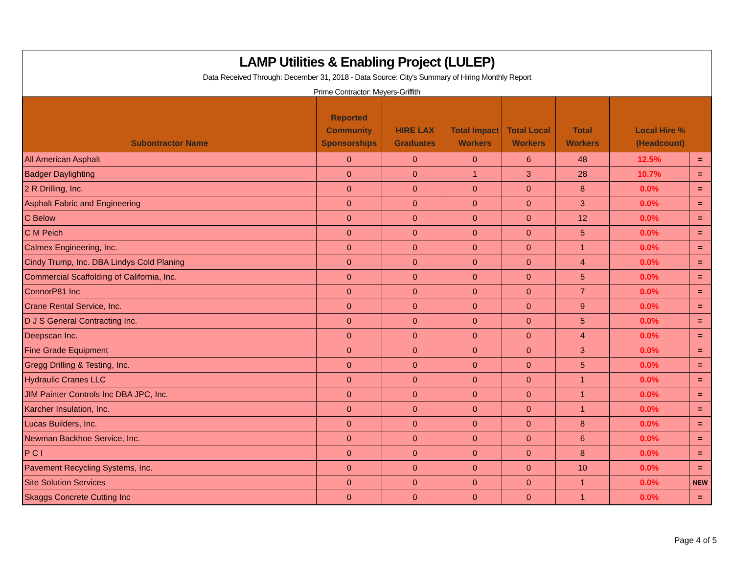LAMP Utilities & Enabling Project (LULEP)
Data Received Through: December 31, 2018 - Data Source: City's Summary of Hiring Monthly Report
Prime Contractor: Meyers-Griffith
| Subontractor Name | Reported Community Sponsorships | HIRE LAX Graduates | Total Impact Workers | Total Local Workers | Total Workers | Local Hire % (Headcount) | |
| --- | --- | --- | --- | --- | --- | --- | --- |
| All American Asphalt | 0 | 0 | 0 | 6 | 48 | 12.5% | = |
| Badger Daylighting | 0 | 0 | 1 | 3 | 28 | 10.7% | = |
| 2 R Drilling, Inc. | 0 | 0 | 0 | 0 | 8 | 0.0% | = |
| Asphalt Fabric and Engineering | 0 | 0 | 0 | 0 | 3 | 0.0% | = |
| C Below | 0 | 0 | 0 | 0 | 12 | 0.0% | = |
| C M Peich | 0 | 0 | 0 | 0 | 5 | 0.0% | = |
| Calmex Engineering, Inc. | 0 | 0 | 0 | 0 | 1 | 0.0% | = |
| Cindy Trump, Inc. DBA Lindys Cold Planing | 0 | 0 | 0 | 0 | 4 | 0.0% | = |
| Commercial Scaffolding of California, Inc. | 0 | 0 | 0 | 0 | 5 | 0.0% | = |
| ConnorP81 Inc | 0 | 0 | 0 | 0 | 7 | 0.0% | = |
| Crane Rental Service, Inc. | 0 | 0 | 0 | 0 | 9 | 0.0% | = |
| D J S General Contracting Inc. | 0 | 0 | 0 | 0 | 5 | 0.0% | = |
| Deepscan Inc. | 0 | 0 | 0 | 0 | 4 | 0.0% | = |
| Fine Grade Equipment | 0 | 0 | 0 | 0 | 3 | 0.0% | = |
| Gregg Drilling & Testing, Inc. | 0 | 0 | 0 | 0 | 5 | 0.0% | = |
| Hydraulic Cranes LLC | 0 | 0 | 0 | 0 | 1 | 0.0% | = |
| JIM Painter Controls Inc DBA JPC, Inc. | 0 | 0 | 0 | 0 | 1 | 0.0% | = |
| Karcher Insulation, Inc. | 0 | 0 | 0 | 0 | 1 | 0.0% | = |
| Lucas Builders, Inc. | 0 | 0 | 0 | 0 | 8 | 0.0% | = |
| Newman Backhoe Service, Inc. | 0 | 0 | 0 | 0 | 6 | 0.0% | = |
| P C I | 0 | 0 | 0 | 0 | 8 | 0.0% | = |
| Pavement Recycling Systems, Inc. | 0 | 0 | 0 | 0 | 10 | 0.0% | = |
| Site Solution Services | 0 | 0 | 0 | 0 | 1 | 0.0% | NEW |
| Skaggs Concrete Cutting Inc | 0 | 0 | 0 | 0 | 1 | 0.0% | = |
Page 4 of 5